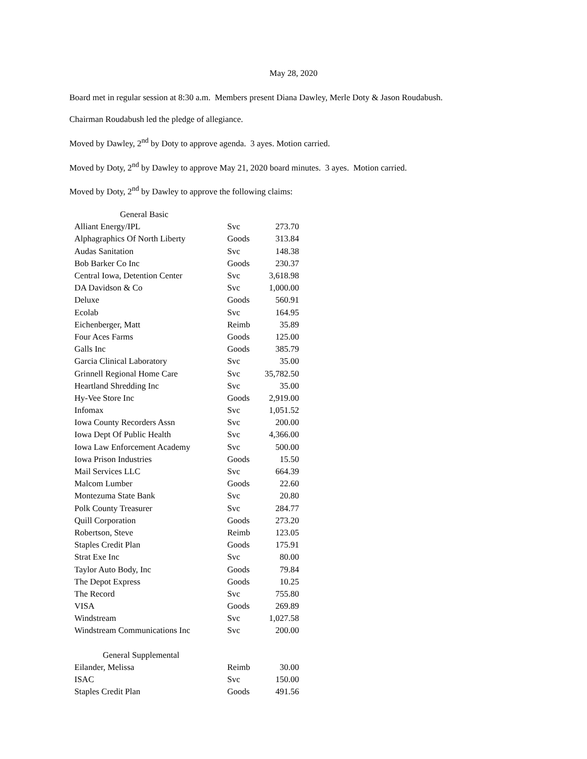May 28, 2020
Board met in regular session at 8:30 a.m. Members present Diana Dawley, Merle Doty & Jason Roudabush.
Chairman Roudabush led the pledge of allegiance.
Moved by Dawley, 2<sup>nd</sup> by Doty to approve agenda. 3 ayes. Motion carried.
Moved by Doty, 2<sup>nd</sup> by Dawley to approve May 21, 2020 board minutes. 3 ayes. Motion carried.
Moved by Doty, 2<sup>nd</sup> by Dawley to approve the following claims:
| General Basic | | |
| Alliant Energy/IPL | Svc | 273.70 |
| Alphagraphics Of North Liberty | Goods | 313.84 |
| Audas Sanitation | Svc | 148.38 |
| Bob Barker Co Inc | Goods | 230.37 |
| Central Iowa, Detention Center | Svc | 3,618.98 |
| DA Davidson & Co | Svc | 1,000.00 |
| Deluxe | Goods | 560.91 |
| Ecolab | Svc | 164.95 |
| Eichenberger, Matt | Reimb | 35.89 |
| Four Aces Farms | Goods | 125.00 |
| Galls Inc | Goods | 385.79 |
| Garcia Clinical Laboratory | Svc | 35.00 |
| Grinnell Regional Home Care | Svc | 35,782.50 |
| Heartland Shredding Inc | Svc | 35.00 |
| Hy-Vee Store Inc | Goods | 2,919.00 |
| Infomax | Svc | 1,051.52 |
| Iowa County Recorders Assn | Svc | 200.00 |
| Iowa Dept Of Public Health | Svc | 4,366.00 |
| Iowa Law Enforcement Academy | Svc | 500.00 |
| Iowa Prison Industries | Goods | 15.50 |
| Mail Services LLC | Svc | 664.39 |
| Malcom Lumber | Goods | 22.60 |
| Montezuma State Bank | Svc | 20.80 |
| Polk County Treasurer | Svc | 284.77 |
| Quill Corporation | Goods | 273.20 |
| Robertson, Steve | Reimb | 123.05 |
| Staples Credit Plan | Goods | 175.91 |
| Strat Exe Inc | Svc | 80.00 |
| Taylor Auto Body, Inc | Goods | 79.84 |
| The Depot Express | Goods | 10.25 |
| The Record | Svc | 755.80 |
| VISA | Goods | 269.89 |
| Windstream | Svc | 1,027.58 |
| Windstream Communications Inc | Svc | 200.00 |
| General Supplemental | | |
| Eilander, Melissa | Reimb | 30.00 |
| ISAC | Svc | 150.00 |
| Staples Credit Plan | Goods | 491.56 |